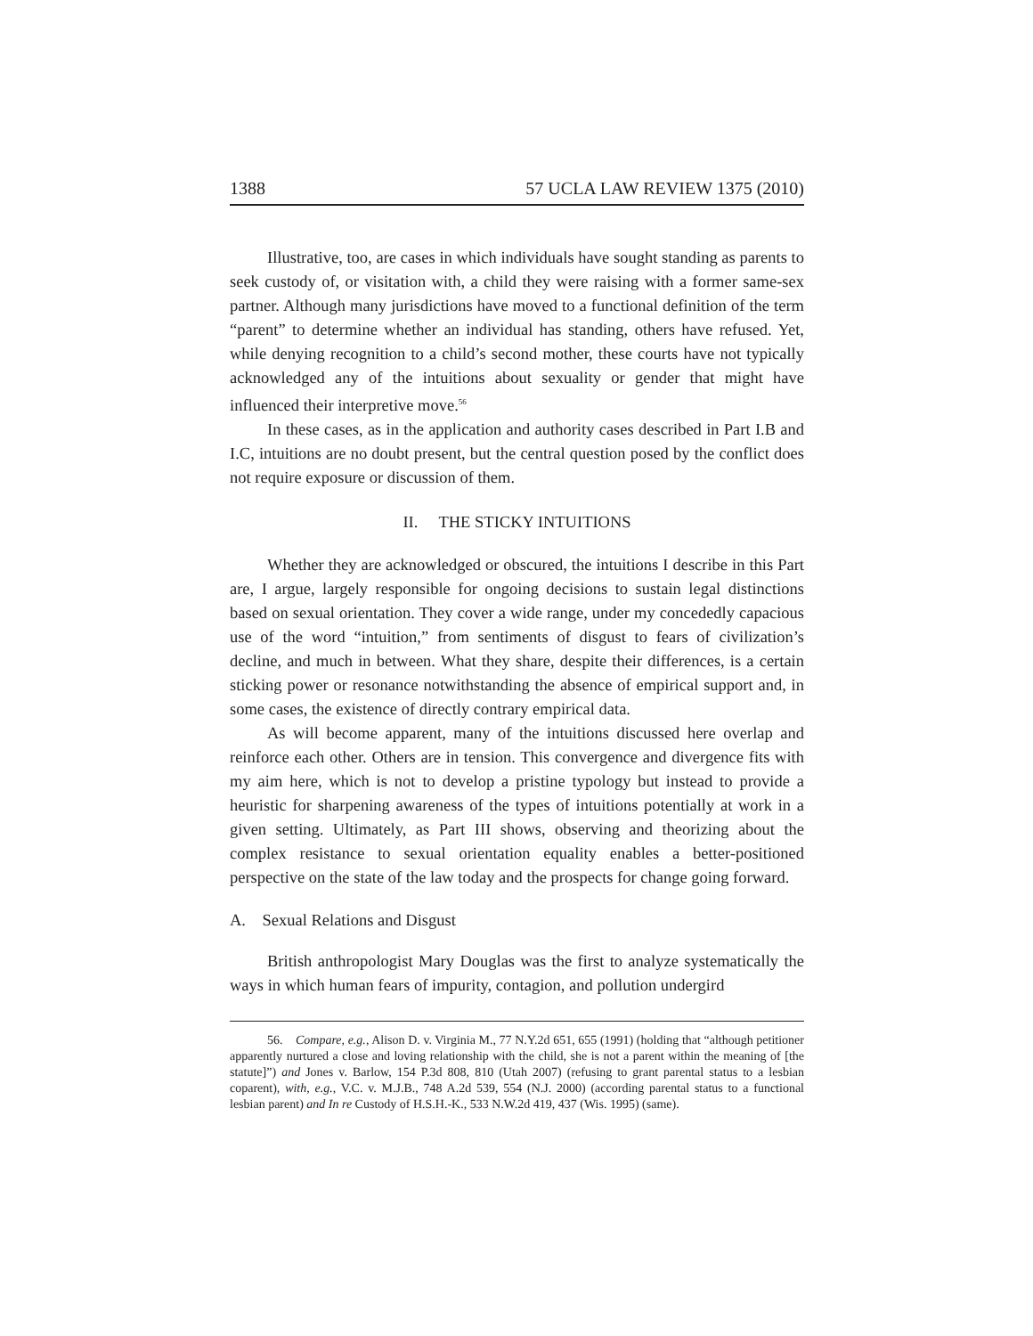1388 57 UCLA LAW REVIEW 1375 (2010)
Illustrative, too, are cases in which individuals have sought standing as parents to seek custody of, or visitation with, a child they were raising with a former same-sex partner. Although many jurisdictions have moved to a functional definition of the term “parent” to determine whether an individual has standing, others have refused. Yet, while denying recognition to a child’s second mother, these courts have not typically acknowledged any of the intuitions about sexuality or gender that might have influenced their interpretive move.<sup>56</sup>
In these cases, as in the application and authority cases described in Part I.B and I.C, intuitions are no doubt present, but the central question posed by the conflict does not require exposure or discussion of them.
II. THE STICKY INTUITIONS
Whether they are acknowledged or obscured, the intuitions I describe in this Part are, I argue, largely responsible for ongoing decisions to sustain legal distinctions based on sexual orientation. They cover a wide range, under my concededly capacious use of the word “intuition,” from sentiments of disgust to fears of civilization’s decline, and much in between. What they share, despite their differences, is a certain sticking power or resonance notwithstanding the absence of empirical support and, in some cases, the existence of directly contrary empirical data.
As will become apparent, many of the intuitions discussed here overlap and reinforce each other. Others are in tension. This convergence and divergence fits with my aim here, which is not to develop a pristine typology but instead to provide a heuristic for sharpening awareness of the types of intuitions potentially at work in a given setting. Ultimately, as Part III shows, observing and theorizing about the complex resistance to sexual orientation equality enables a better-positioned perspective on the state of the law today and the prospects for change going forward.
A. Sexual Relations and Disgust
British anthropologist Mary Douglas was the first to analyze systematically the ways in which human fears of impurity, contagion, and pollution undergird
56. Compare, e.g., Alison D. v. Virginia M., 77 N.Y.2d 651, 655 (1991) (holding that “although petitioner apparently nurtured a close and loving relationship with the child, she is not a parent within the meaning of [the statute]”) and Jones v. Barlow, 154 P.3d 808, 810 (Utah 2007) (refusing to grant parental status to a lesbian coparent), with, e.g., V.C. v. M.J.B., 748 A.2d 539, 554 (N.J. 2000) (according parental status to a functional lesbian parent) and In re Custody of H.S.H.-K., 533 N.W.2d 419, 437 (Wis. 1995) (same).